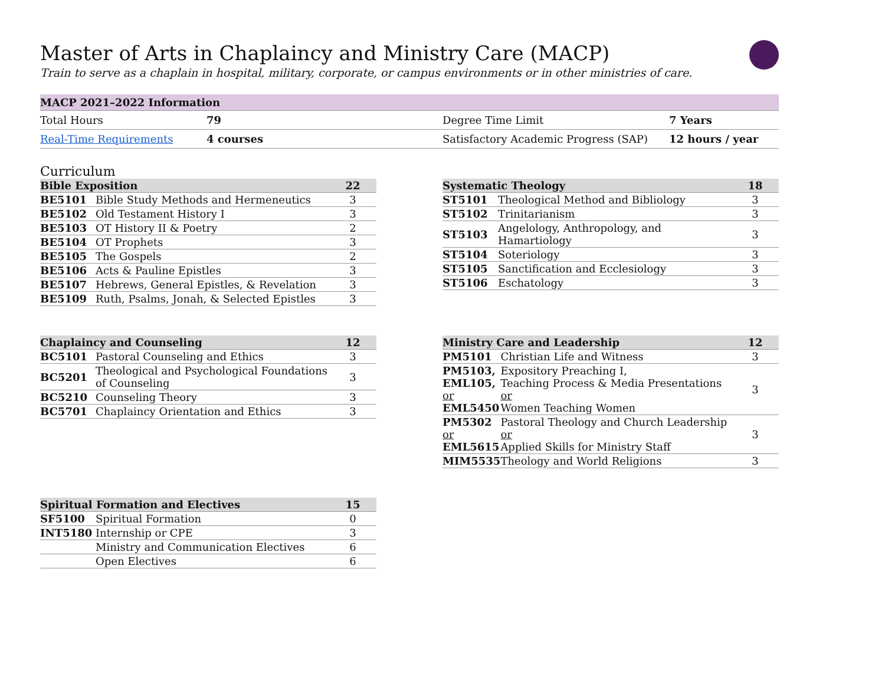Master of Arts in Chaplaincy and Ministry Care (MACP)
Train to serve as a chaplain in hospital, military, corporate, or campus environments or in other ministries of care.
| MACP 2021–2022 Information | | | |
| --- | --- | --- | --- |
| Total Hours | 79 | Degree Time Limit | 7 Years |
| Real-Time Requirements | 4 courses | Satisfactory Academic Progress (SAP) | 12 hours / year |
Curriculum
| Bible Exposition | | 22 |
| --- | --- | --- |
| BE5101 | Bible Study Methods and Hermeneutics | 3 |
| BE5102 | Old Testament History I | 3 |
| BE5103 | OT History II & Poetry | 2 |
| BE5104 | OT Prophets | 3 |
| BE5105 | The Gospels | 2 |
| BE5106 | Acts & Pauline Epistles | 3 |
| BE5107 | Hebrews, General Epistles, & Revelation | 3 |
| BE5109 | Ruth, Psalms, Jonah, & Selected Epistles | 3 |
| Systematic Theology | | 18 |
| --- | --- | --- |
| ST5101 | Theological Method and Bibliology | 3 |
| ST5102 | Trinitarianism | 3 |
| ST5103 | Angelology, Anthropology, and Hamartiology | 3 |
| ST5104 | Soteriology | 3 |
| ST5105 | Sanctification and Ecclesiology | 3 |
| ST5106 | Eschatology | 3 |
| Chaplaincy and Counseling | | 12 |
| --- | --- | --- |
| BC5101 | Pastoral Counseling and Ethics | 3 |
| BC5201 | Theological and Psychological Foundations of Counseling | 3 |
| BC5210 | Counseling Theory | 3 |
| BC5701 | Chaplaincy Orientation and Ethics | 3 |
| Ministry Care and Leadership | | 12 |
| --- | --- | --- |
| PM5101 | Christian Life and Witness | 3 |
| PM5103, EML105, or EML5450 | Expository Preaching I, Teaching Process & Media Presentations or Women Teaching Women | 3 |
| PM5302 or EML5615 | Pastoral Theology and Church Leadership or Applied Skills for Ministry Staff | 3 |
| MIM5535 | Theology and World Religions | 3 |
| Spiritual Formation and Electives | | 15 |
| --- | --- | --- |
| SF5100 | Spiritual Formation | 0 |
| INT5180 | Internship or CPE | 3 |
| | Ministry and Communication Electives | 6 |
| | Open Electives | 6 |